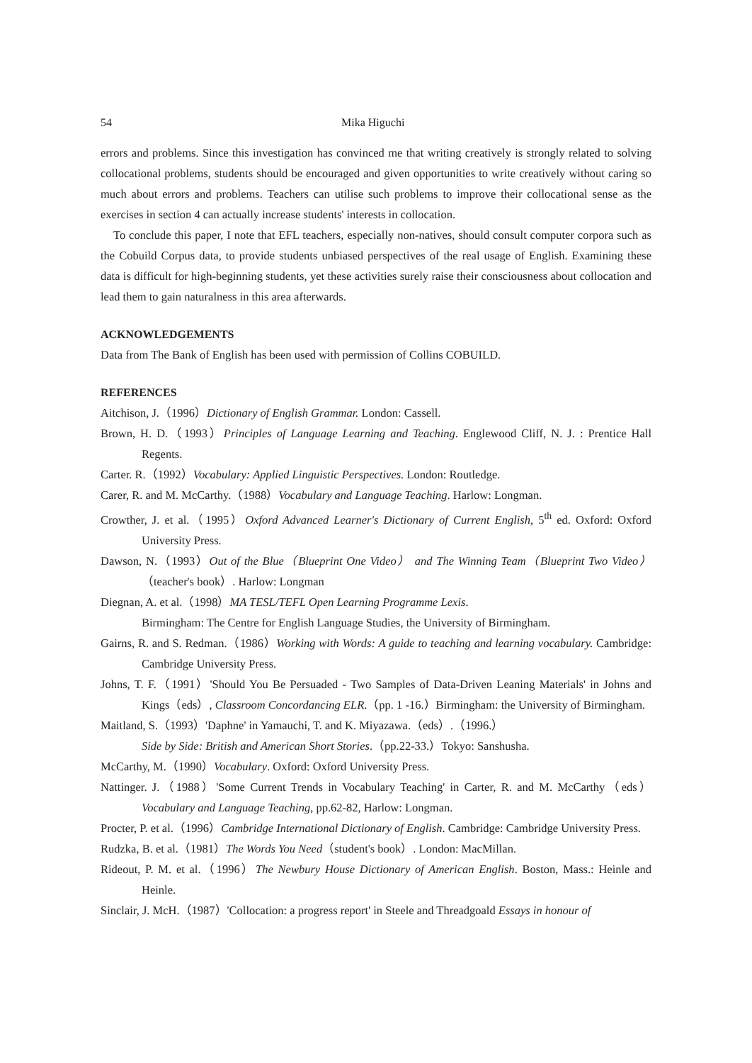54 Mika Higuchi
errors and problems. Since this investigation has convinced me that writing creatively is strongly related to solving collocational problems, students should be encouraged and given opportunities to write creatively without caring so much about errors and problems. Teachers can utilise such problems to improve their collocational sense as the exercises in section 4 can actually increase students' interests in collocation.
To conclude this paper, I note that EFL teachers, especially non-natives, should consult computer corpora such as the Cobuild Corpus data, to provide students unbiased perspectives of the real usage of English. Examining these data is difficult for high-beginning students, yet these activities surely raise their consciousness about collocation and lead them to gain naturalness in this area afterwards.
ACKNOWLEDGEMENTS
Data from The Bank of English has been used with permission of Collins COBUILD.
REFERENCES
Aitchison, J.（1996）Dictionary of English Grammar. London: Cassell.
Brown, H. D.（1993）Principles of Language Learning and Teaching. Englewood Cliff, N. J. : Prentice Hall Regents.
Carter. R.（1992）Vocabulary: Applied Linguistic Perspectives. London: Routledge.
Carer, R. and M. McCarthy.（1988）Vocabulary and Language Teaching. Harlow: Longman.
Crowther, J. et al.（1995）Oxford Advanced Learner's Dictionary of Current English, 5<sup>th</sup> ed. Oxford: Oxford University Press.
Dawson, N.（1993）Out of the Blue（Blueprint One Video） and The Winning Team（Blueprint Two Video）（teacher's book）. Harlow: Longman
Diegnan, A. et al.（1998）MA TESL/TEFL Open Learning Programme Lexis.
Birmingham: The Centre for English Language Studies, the University of Birmingham.
Gairns, R. and S. Redman.（1986）Working with Words: A guide to teaching and learning vocabulary. Cambridge: Cambridge University Press.
Johns, T. F.（1991）'Should You Be Persuaded - Two Samples of Data-Driven Leaning Materials' in Johns and Kings（eds）, Classroom Concordancing ELR.（pp. 1 -16.）Birmingham: the University of Birmingham.
Maitland, S.（1993）'Daphne' in Yamauchi, T. and K. Miyazawa.（eds）.（1996.）
Side by Side: British and American Short Stories.（pp.22-33.）Tokyo: Sanshusha.
McCarthy, M.（1990）Vocabulary. Oxford: Oxford University Press.
Nattinger. J.（1988）'Some Current Trends in Vocabulary Teaching' in Carter, R. and M. McCarthy（eds）Vocabulary and Language Teaching, pp.62-82, Harlow: Longman.
Procter, P. et al.（1996）Cambridge International Dictionary of English. Cambridge: Cambridge University Press.
Rudzka, B. et al.（1981）The Words You Need（student's book）. London: MacMillan.
Rideout, P. M. et al.（1996）The Newbury House Dictionary of American English. Boston, Mass.: Heinle and Heinle.
Sinclair, J. McH.（1987）'Collocation: a progress report' in Steele and Threadgoald Essays in honour of